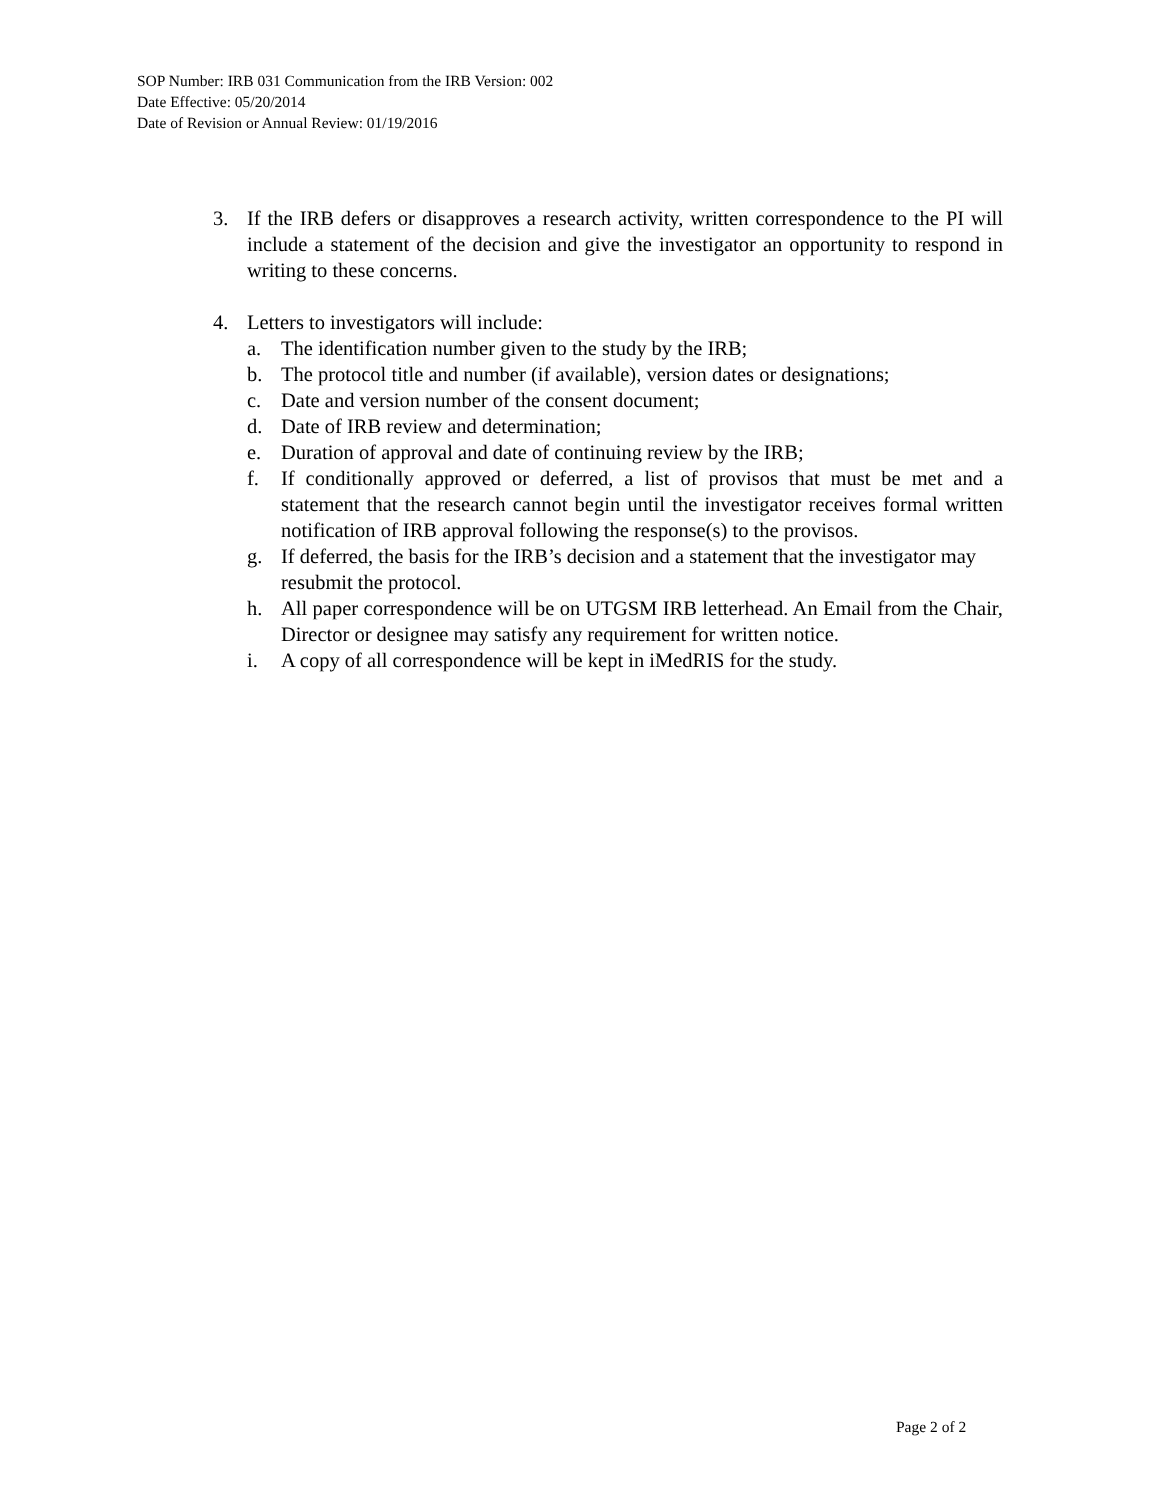SOP Number: IRB 031 Communication from the IRB Version: 002
Date Effective: 05/20/2014
Date of Revision or Annual Review: 01/19/2016
3. If the IRB defers or disapproves a research activity, written correspondence to the PI will include a statement of the decision and give the investigator an opportunity to respond in writing to these concerns.
4. Letters to investigators will include:
a. The identification number given to the study by the IRB;
b. The protocol title and number (if available), version dates or designations;
c. Date and version number of the consent document;
d. Date of IRB review and determination;
e. Duration of approval and date of continuing review by the IRB;
f. If conditionally approved or deferred, a list of provisos that must be met and a statement that the research cannot begin until the investigator receives formal written notification of IRB approval following the response(s) to the provisos.
g. If deferred, the basis for the IRB’s decision and a statement that the investigator may resubmit the protocol.
h. All paper correspondence will be on UTGSM IRB letterhead. An Email from the Chair, Director or designee may satisfy any requirement for written notice.
i. A copy of all correspondence will be kept in iMedRIS for the study.
Page 2 of 2